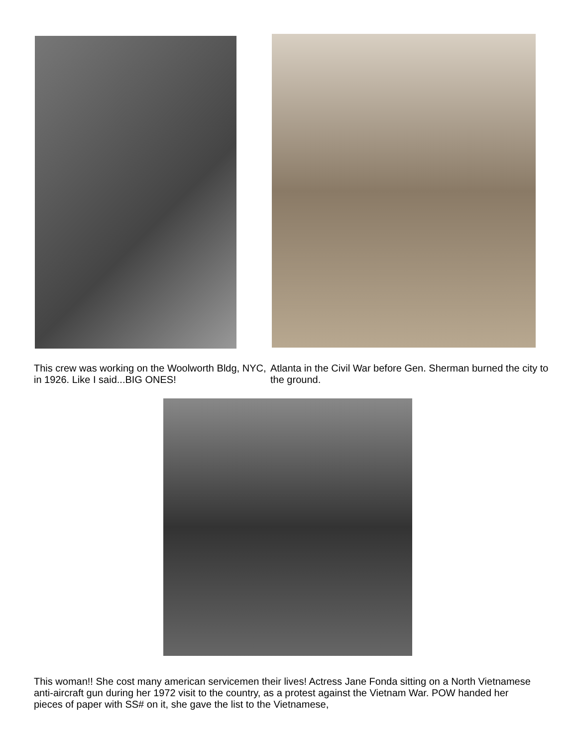This crew was working on the Woolworth Bldg, NYC, in 1926. Like I said...BIG ONES!
Atlanta in the Civil War before Gen. Sherman burned the city to the ground.
This woman!! She cost many american servicemen their lives! Actress Jane Fonda sitting on a North Vietnamese anti-aircraft gun during her 1972 visit to the country, as a protest against the Vietnam War. POW handed her pieces of paper with SS# on it, she gave the list to the Vietnamese,